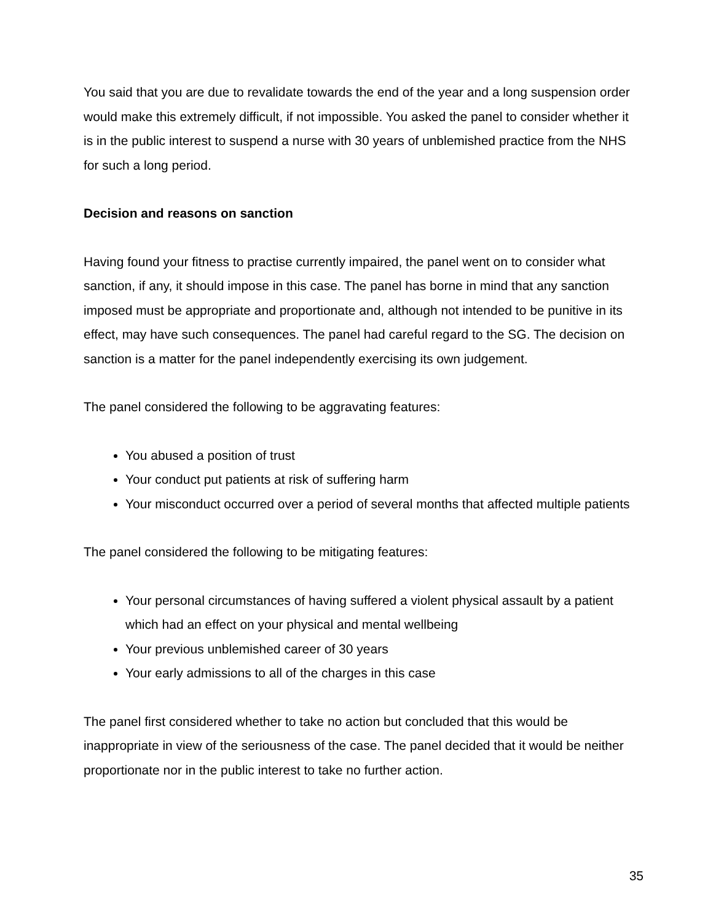You said that you are due to revalidate towards the end of the year and a long suspension order would make this extremely difficult, if not impossible. You asked the panel to consider whether it is in the public interest to suspend a nurse with 30 years of unblemished practice from the NHS for such a long period.
Decision and reasons on sanction
Having found your fitness to practise currently impaired, the panel went on to consider what sanction, if any, it should impose in this case. The panel has borne in mind that any sanction imposed must be appropriate and proportionate and, although not intended to be punitive in its effect, may have such consequences. The panel had careful regard to the SG. The decision on sanction is a matter for the panel independently exercising its own judgement.
The panel considered the following to be aggravating features:
You abused a position of trust
Your conduct put patients at risk of suffering harm
Your misconduct occurred over a period of several months that affected multiple patients
The panel considered the following to be mitigating features:
Your personal circumstances of having suffered a violent physical assault by a patient which had an effect on your physical and mental wellbeing
Your previous unblemished career of 30 years
Your early admissions to all of the charges in this case
The panel first considered whether to take no action but concluded that this would be inappropriate in view of the seriousness of the case. The panel decided that it would be neither proportionate nor in the public interest to take no further action.
35